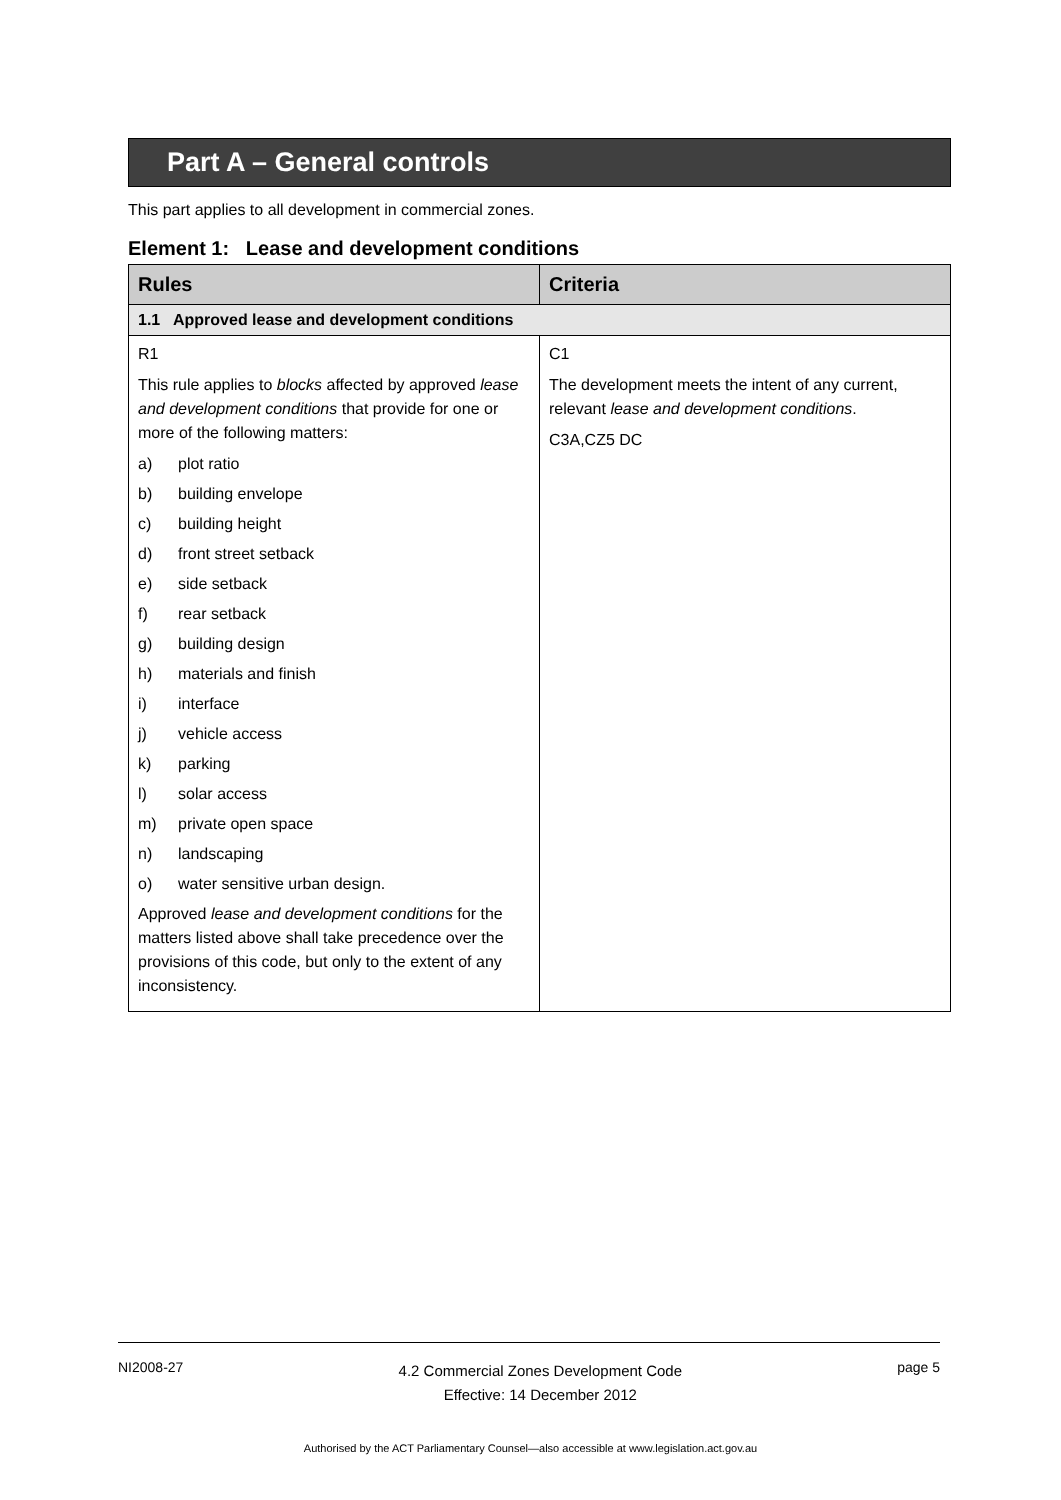Part A – General controls
This part applies to all development in commercial zones.
Element 1: Lease and development conditions
| Rules | Criteria |
| --- | --- |
| 1.1 Approved lease and development conditions | |
| R1 This rule applies to blocks affected by approved lease and development conditions that provide for one or more of the following matters: a) plot ratio b) building envelope c) building height d) front street setback e) side setback f) rear setback g) building design h) materials and finish i) interface j) vehicle access k) parking l) solar access m) private open space n) landscaping o) water sensitive urban design. Approved lease and development conditions for the matters listed above shall take precedence over the provisions of this code, but only to the extent of any inconsistency. | C1 The development meets the intent of any current, relevant lease and development conditions . C3A,CZ5 DC |
NI2008-27 4.2 Commercial Zones Development Code
Effective: 14 December 2012 page 5
Authorised by the ACT Parliamentary Counsel—also accessible at www.legislation.act.gov.au